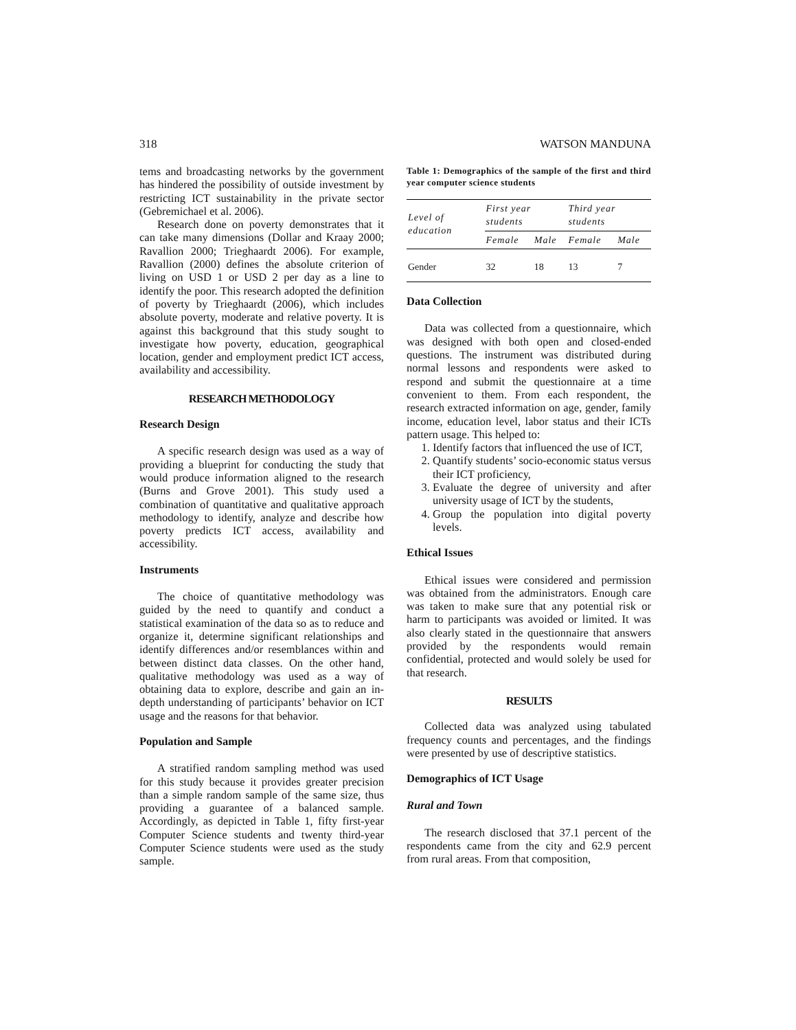318 WATSON MANDUNA
tems and broadcasting networks by the government has hindered the possibility of outside investment by restricting ICT sustainability in the private sector (Gebremichael et al. 2006).
Research done on poverty demonstrates that it can take many dimensions (Dollar and Kraay 2000; Ravallion 2000; Trieghaardt 2006). For example, Ravallion (2000) defines the absolute criterion of living on USD 1 or USD 2 per day as a line to identify the poor. This research adopted the definition of poverty by Trieghaardt (2006), which includes absolute poverty, moderate and relative poverty. It is against this background that this study sought to investigate how poverty, education, geographical location, gender and employment predict ICT access, availability and accessibility.
RESEARCH METHODOLOGY
Research Design
A specific research design was used as a way of providing a blueprint for conducting the study that would produce information aligned to the research (Burns and Grove 2001). This study used a combination of quantitative and qualitative approach methodology to identify, analyze and describe how poverty predicts ICT access, availability and accessibility.
Instruments
The choice of quantitative methodology was guided by the need to quantify and conduct a statistical examination of the data so as to reduce and organize it, determine significant relationships and identify differences and/or resemblances within and between distinct data classes. On the other hand, qualitative methodology was used as a way of obtaining data to explore, describe and gain an in-depth understanding of participants’ behavior on ICT usage and the reasons for that behavior.
Population and Sample
A stratified random sampling method was used for this study because it provides greater precision than a simple random sample of the same size, thus providing a guarantee of a balanced sample. Accordingly, as depicted in Table 1, fifty first-year Computer Science students and twenty third-year Computer Science students were used as the study sample.
Table 1: Demographics of the sample of the first and third year computer science students
| Level of education | First year students | | Third year students | |
| --- | --- | --- | --- | --- |
| | Female | Male | Female | Male |
| Gender | 32 | 18 | 13 | 7 |
Data Collection
Data was collected from a questionnaire, which was designed with both open and closed-ended questions. The instrument was distributed during normal lessons and respondents were asked to respond and submit the questionnaire at a time convenient to them. From each respondent, the research extracted information on age, gender, family income, education level, labor status and their ICTs pattern usage. This helped to:
1. Identify factors that influenced the use of ICT,
2. Quantify students’ socio-economic status versus their ICT proficiency,
3. Evaluate the degree of university and after university usage of ICT by the students,
4. Group the population into digital poverty levels.
Ethical Issues
Ethical issues were considered and permission was obtained from the administrators. Enough care was taken to make sure that any potential risk or harm to participants was avoided or limited. It was also clearly stated in the questionnaire that answers provided by the respondents would remain confidential, protected and would solely be used for that research.
RESULTS
Collected data was analyzed using tabulated frequency counts and percentages, and the findings were presented by use of descriptive statistics.
Demographics of ICT Usage
Rural and Town
The research disclosed that 37.1 percent of the respondents came from the city and 62.9 percent from rural areas. From that composition,